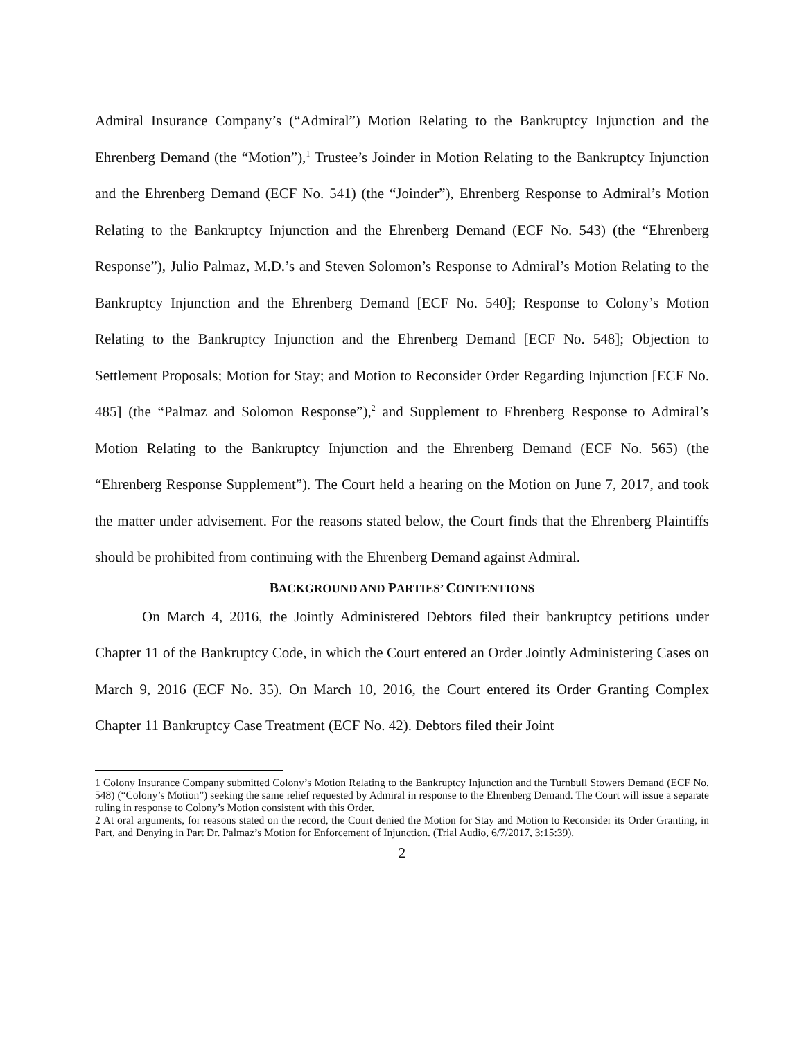Admiral Insurance Company’s (“Admiral”) Motion Relating to the Bankruptcy Injunction and the Ehrenberg Demand (the “Motion”),<sup>1</sup> Trustee’s Joinder in Motion Relating to the Bankruptcy Injunction and the Ehrenberg Demand (ECF No. 541) (the “Joinder”), Ehrenberg Response to Admiral’s Motion Relating to the Bankruptcy Injunction and the Ehrenberg Demand (ECF No. 543) (the “Ehrenberg Response”), Julio Palmaz, M.D.’s and Steven Solomon’s Response to Admiral’s Motion Relating to the Bankruptcy Injunction and the Ehrenberg Demand [ECF No. 540]; Response to Colony’s Motion Relating to the Bankruptcy Injunction and the Ehrenberg Demand [ECF No. 548]; Objection to Settlement Proposals; Motion for Stay; and Motion to Reconsider Order Regarding Injunction [ECF No. 485] (the “Palmaz and Solomon Response”),<sup>2</sup> and Supplement to Ehrenberg Response to Admiral’s Motion Relating to the Bankruptcy Injunction and the Ehrenberg Demand (ECF No. 565) (the “Ehrenberg Response Supplement”). The Court held a hearing on the Motion on June 7, 2017, and took the matter under advisement. For the reasons stated below, the Court finds that the Ehrenberg Plaintiffs should be prohibited from continuing with the Ehrenberg Demand against Admiral.
BACKGROUND AND PARTIES’ CONTENTIONS
On March 4, 2016, the Jointly Administered Debtors filed their bankruptcy petitions under Chapter 11 of the Bankruptcy Code, in which the Court entered an Order Jointly Administering Cases on March 9, 2016 (ECF No. 35). On March 10, 2016, the Court entered its Order Granting Complex Chapter 11 Bankruptcy Case Treatment (ECF No. 42). Debtors filed their Joint
1 Colony Insurance Company submitted Colony’s Motion Relating to the Bankruptcy Injunction and the Turnbull Stowers Demand (ECF No. 548) (“Colony’s Motion”) seeking the same relief requested by Admiral in response to the Ehrenberg Demand. The Court will issue a separate ruling in response to Colony’s Motion consistent with this Order.
2 At oral arguments, for reasons stated on the record, the Court denied the Motion for Stay and Motion to Reconsider its Order Granting, in Part, and Denying in Part Dr. Palmaz’s Motion for Enforcement of Injunction. (Trial Audio, 6/7/2017, 3:15:39).
2